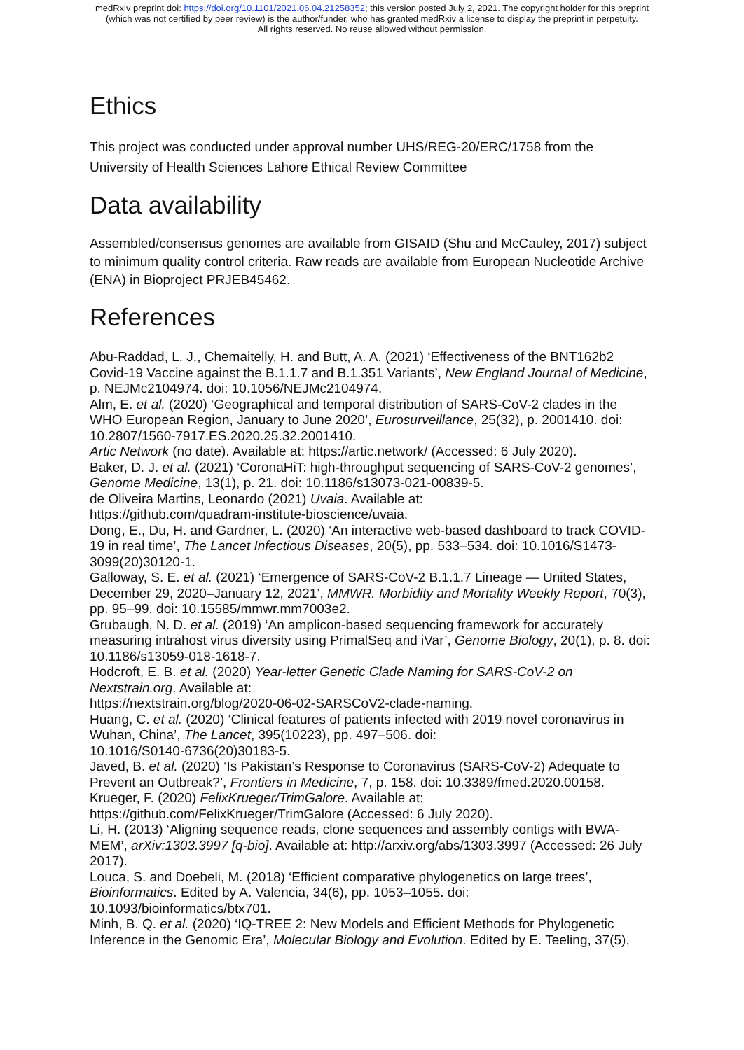medRxiv preprint doi: https://doi.org/10.1101/2021.06.04.21258352; this version posted July 2, 2021. The copyright holder for this preprint
(which was not certified by peer review) is the author/funder, who has granted medRxiv a license to display the preprint in perpetuity.
All rights reserved. No reuse allowed without permission.
Ethics
This project was conducted under approval number UHS/REG-20/ERC/1758 from the University of Health Sciences Lahore Ethical Review Committee
Data availability
Assembled/consensus genomes are available from GISAID (Shu and McCauley, 2017) subject to minimum quality control criteria. Raw reads are available from European Nucleotide Archive (ENA) in Bioproject PRJEB45462.
References
Abu-Raddad, L. J., Chemaitelly, H. and Butt, A. A. (2021) ‘Effectiveness of the BNT162b2 Covid-19 Vaccine against the B.1.1.7 and B.1.351 Variants’, New England Journal of Medicine, p. NEJMc2104974. doi: 10.1056/NEJMc2104974.
Alm, E. et al. (2020) ‘Geographical and temporal distribution of SARS-CoV-2 clades in the WHO European Region, January to June 2020’, Eurosurveillance, 25(32), p. 2001410. doi: 10.2807/1560-7917.ES.2020.25.32.2001410.
Artic Network (no date). Available at: https://artic.network/ (Accessed: 6 July 2020).
Baker, D. J. et al. (2021) ‘CoronaHiT: high-throughput sequencing of SARS-CoV-2 genomes’, Genome Medicine, 13(1), p. 21. doi: 10.1186/s13073-021-00839-5.
de Oliveira Martins, Leonardo (2021) Uvaia. Available at:
https://github.com/quadram-institute-bioscience/uvaia.
Dong, E., Du, H. and Gardner, L. (2020) ‘An interactive web-based dashboard to track COVID-19 in real time’, The Lancet Infectious Diseases, 20(5), pp. 533–534. doi: 10.1016/S1473-3099(20)30120-1.
Galloway, S. E. et al. (2021) ‘Emergence of SARS-CoV-2 B.1.1.7 Lineage — United States, December 29, 2020–January 12, 2021’, MMWR. Morbidity and Mortality Weekly Report, 70(3), pp. 95–99. doi: 10.15585/mmwr.mm7003e2.
Grubaugh, N. D. et al. (2019) ‘An amplicon-based sequencing framework for accurately measuring intrahost virus diversity using PrimalSeq and iVar’, Genome Biology, 20(1), p. 8. doi: 10.1186/s13059-018-1618-7.
Hodcroft, E. B. et al. (2020) Year-letter Genetic Clade Naming for SARS-CoV-2 on Nextstrain.org. Available at:
https://nextstrain.org/blog/2020-06-02-SARSCoV2-clade-naming.
Huang, C. et al. (2020) ‘Clinical features of patients infected with 2019 novel coronavirus in Wuhan, China’, The Lancet, 395(10223), pp. 497–506. doi:
10.1016/S0140-6736(20)30183-5.
Javed, B. et al. (2020) ‘Is Pakistan’s Response to Coronavirus (SARS-CoV-2) Adequate to Prevent an Outbreak?’, Frontiers in Medicine, 7, p. 158. doi: 10.3389/fmed.2020.00158.
Krueger, F. (2020) FelixKrueger/TrimGalore. Available at:
https://github.com/FelixKrueger/TrimGalore (Accessed: 6 July 2020).
Li, H. (2013) ‘Aligning sequence reads, clone sequences and assembly contigs with BWA-MEM’, arXiv:1303.3997 [q-bio]. Available at: http://arxiv.org/abs/1303.3997 (Accessed: 26 July 2017).
Louca, S. and Doebeli, M. (2018) ‘Efficient comparative phylogenetics on large trees’, Bioinformatics. Edited by A. Valencia, 34(6), pp. 1053–1055. doi:
10.1093/bioinformatics/btx701.
Minh, B. Q. et al. (2020) ‘IQ-TREE 2: New Models and Efficient Methods for Phylogenetic Inference in the Genomic Era’, Molecular Biology and Evolution. Edited by E. Teeling, 37(5),